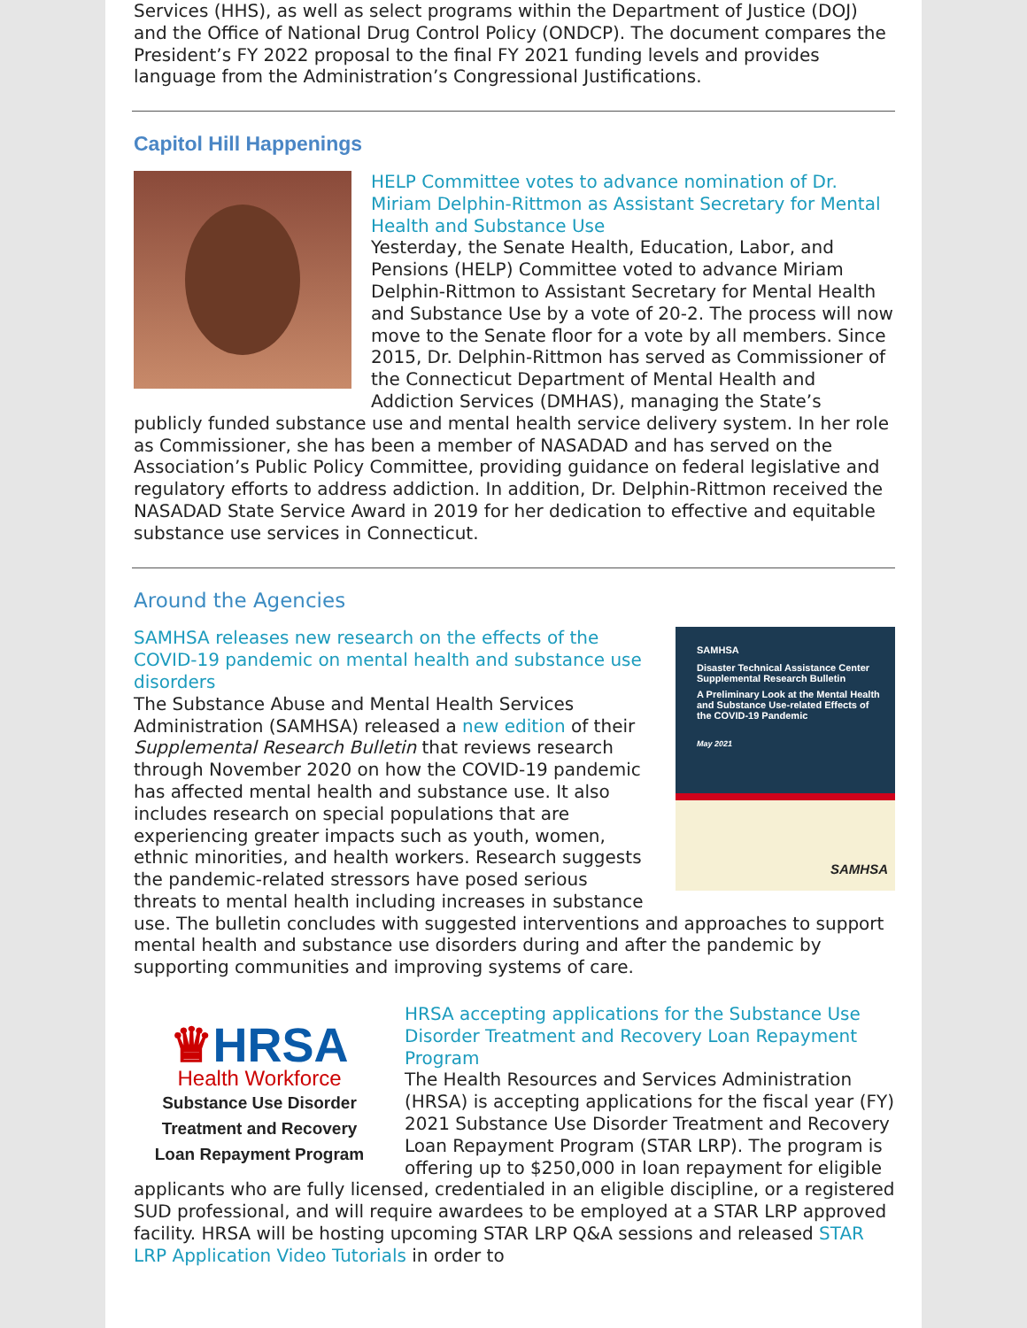Services (HHS), as well as select programs within the Department of Justice (DOJ) and the Office of National Drug Control Policy (ONDCP). The document compares the President’s FY 2022 proposal to the final FY 2021 funding levels and provides language from the Administration’s Congressional Justifications.
Capitol Hill Happenings
HELP Committee votes to advance nomination of Dr. Miriam Delphin-Rittmon as Assistant Secretary for Mental Health and Substance Use
Yesterday, the Senate Health, Education, Labor, and Pensions (HELP) Committee voted to advance Miriam Delphin-Rittmon to Assistant Secretary for Mental Health and Substance Use by a vote of 20-2. The process will now move to the Senate floor for a vote by all members. Since 2015, Dr. Delphin-Rittmon has served as Commissioner of the Connecticut Department of Mental Health and Addiction Services (DMHAS), managing the State’s publicly funded substance use and mental health service delivery system. In her role as Commissioner, she has been a member of NASADAD and has served on the Association’s Public Policy Committee, providing guidance on federal legislative and regulatory efforts to address addiction. In addition, Dr. Delphin-Rittmon received the NASADAD State Service Award in 2019 for her dedication to effective and equitable substance use services in Connecticut.
Around the Agencies
SAMHSA
Disaster Technical Assistance Center Supplemental Research Bulletin
A Preliminary Look at the Mental Health and Substance Use-related Effects of the COVID-19 Pandemic
May 2021
SAMHSA
SAMHSA releases new research on the effects of the COVID-19 pandemic on mental health and substance use disorders
The Substance Abuse and Mental Health Services Administration (SAMHSA) released a new edition of their Supplemental Research Bulletin that reviews research through November 2020 on how the COVID-19 pandemic has affected mental health and substance use. It also includes research on special populations that are experiencing greater impacts such as youth, women, ethnic minorities, and health workers. Research suggests the pandemic-related stressors have posed serious threats to mental health including increases in substance use. The bulletin concludes with suggested interventions and approaches to support mental health and substance use disorders during and after the pandemic by supporting communities and improving systems of care.
♛HRSA
Health Workforce
Substance Use Disorder
Treatment and Recovery
Loan Repayment Program
HRSA accepting applications for the Substance Use Disorder Treatment and Recovery Loan Repayment Program
The Health Resources and Services Administration (HRSA) is accepting applications for the fiscal year (FY) 2021 Substance Use Disorder Treatment and Recovery Loan Repayment Program (STAR LRP). The program is offering up to $250,000 in loan repayment for eligible applicants who are fully licensed, credentialed in an eligible discipline, or a registered SUD professional, and will require awardees to be employed at a STAR LRP approved facility. HRSA will be hosting upcoming STAR LRP Q&A sessions and released STAR LRP Application Video Tutorials in order to